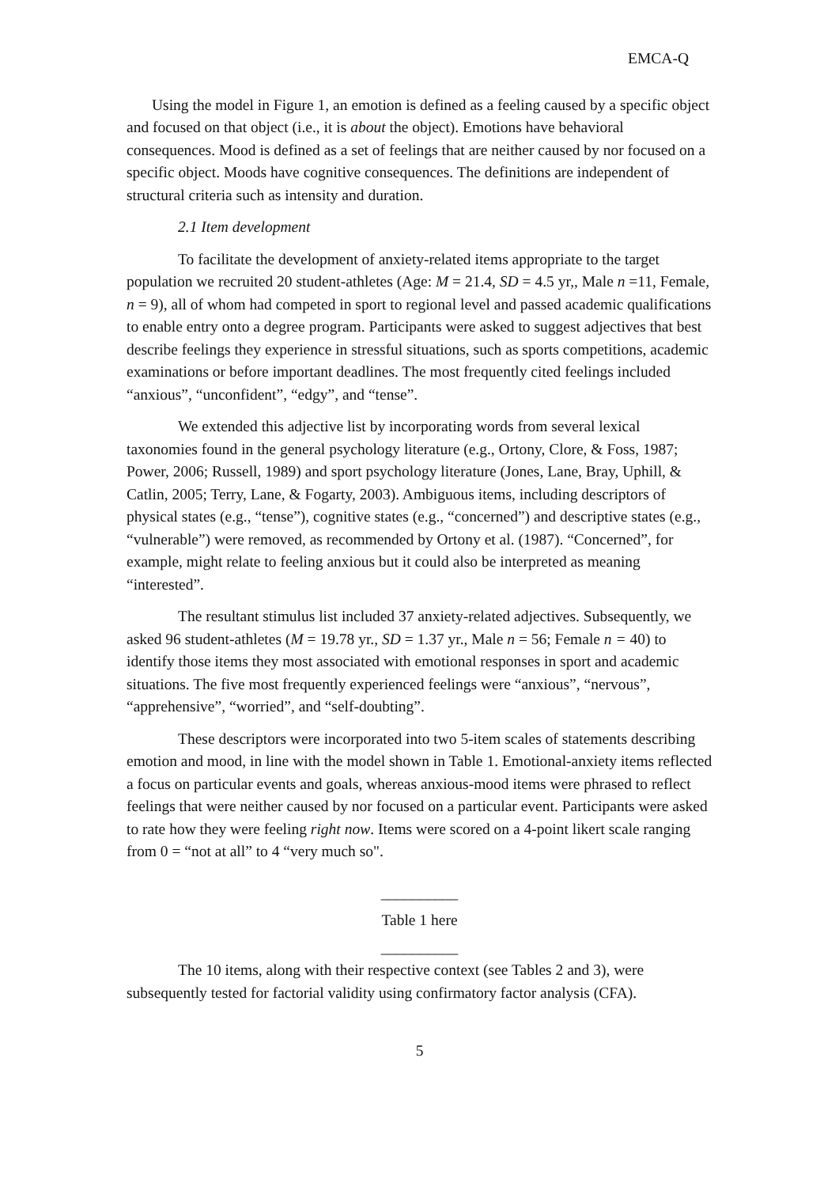EMCA-Q
Using the model in Figure 1, an emotion is defined as a feeling caused by a specific object and focused on that object (i.e., it is about the object). Emotions have behavioral consequences. Mood is defined as a set of feelings that are neither caused by nor focused on a specific object. Moods have cognitive consequences. The definitions are independent of structural criteria such as intensity and duration.
2.1 Item development
To facilitate the development of anxiety-related items appropriate to the target population we recruited 20 student-athletes (Age: M = 21.4, SD = 4.5 yr,, Male n =11, Female, n = 9), all of whom had competed in sport to regional level and passed academic qualifications to enable entry onto a degree program. Participants were asked to suggest adjectives that best describe feelings they experience in stressful situations, such as sports competitions, academic examinations or before important deadlines. The most frequently cited feelings included “anxious”, “unconfident”, “edgy”, and “tense”.
We extended this adjective list by incorporating words from several lexical taxonomies found in the general psychology literature (e.g., Ortony, Clore, & Foss, 1987; Power, 2006; Russell, 1989) and sport psychology literature (Jones, Lane, Bray, Uphill, & Catlin, 2005; Terry, Lane, & Fogarty, 2003). Ambiguous items, including descriptors of physical states (e.g., “tense”), cognitive states (e.g., “concerned”) and descriptive states (e.g., “vulnerable”) were removed, as recommended by Ortony et al. (1987). “Concerned”, for example, might relate to feeling anxious but it could also be interpreted as meaning “interested”.
The resultant stimulus list included 37 anxiety-related adjectives. Subsequently, we asked 96 student-athletes (M = 19.78 yr., SD = 1.37 yr., Male n = 56; Female n = 40) to identify those items they most associated with emotional responses in sport and academic situations. The five most frequently experienced feelings were “anxious”, “nervous”, “apprehensive”, “worried”, and “self-doubting”.
These descriptors were incorporated into two 5-item scales of statements describing emotion and mood, in line with the model shown in Table 1. Emotional-anxiety items reflected a focus on particular events and goals, whereas anxious-mood items were phrased to reflect feelings that were neither caused by nor focused on a particular event. Participants were asked to rate how they were feeling right now. Items were scored on a 4-point likert scale ranging from 0 = “not at all” to 4 “very much so".
__________
Table 1 here
__________
The 10 items, along with their respective context (see Tables 2 and 3), were subsequently tested for factorial validity using confirmatory factor analysis (CFA).
5